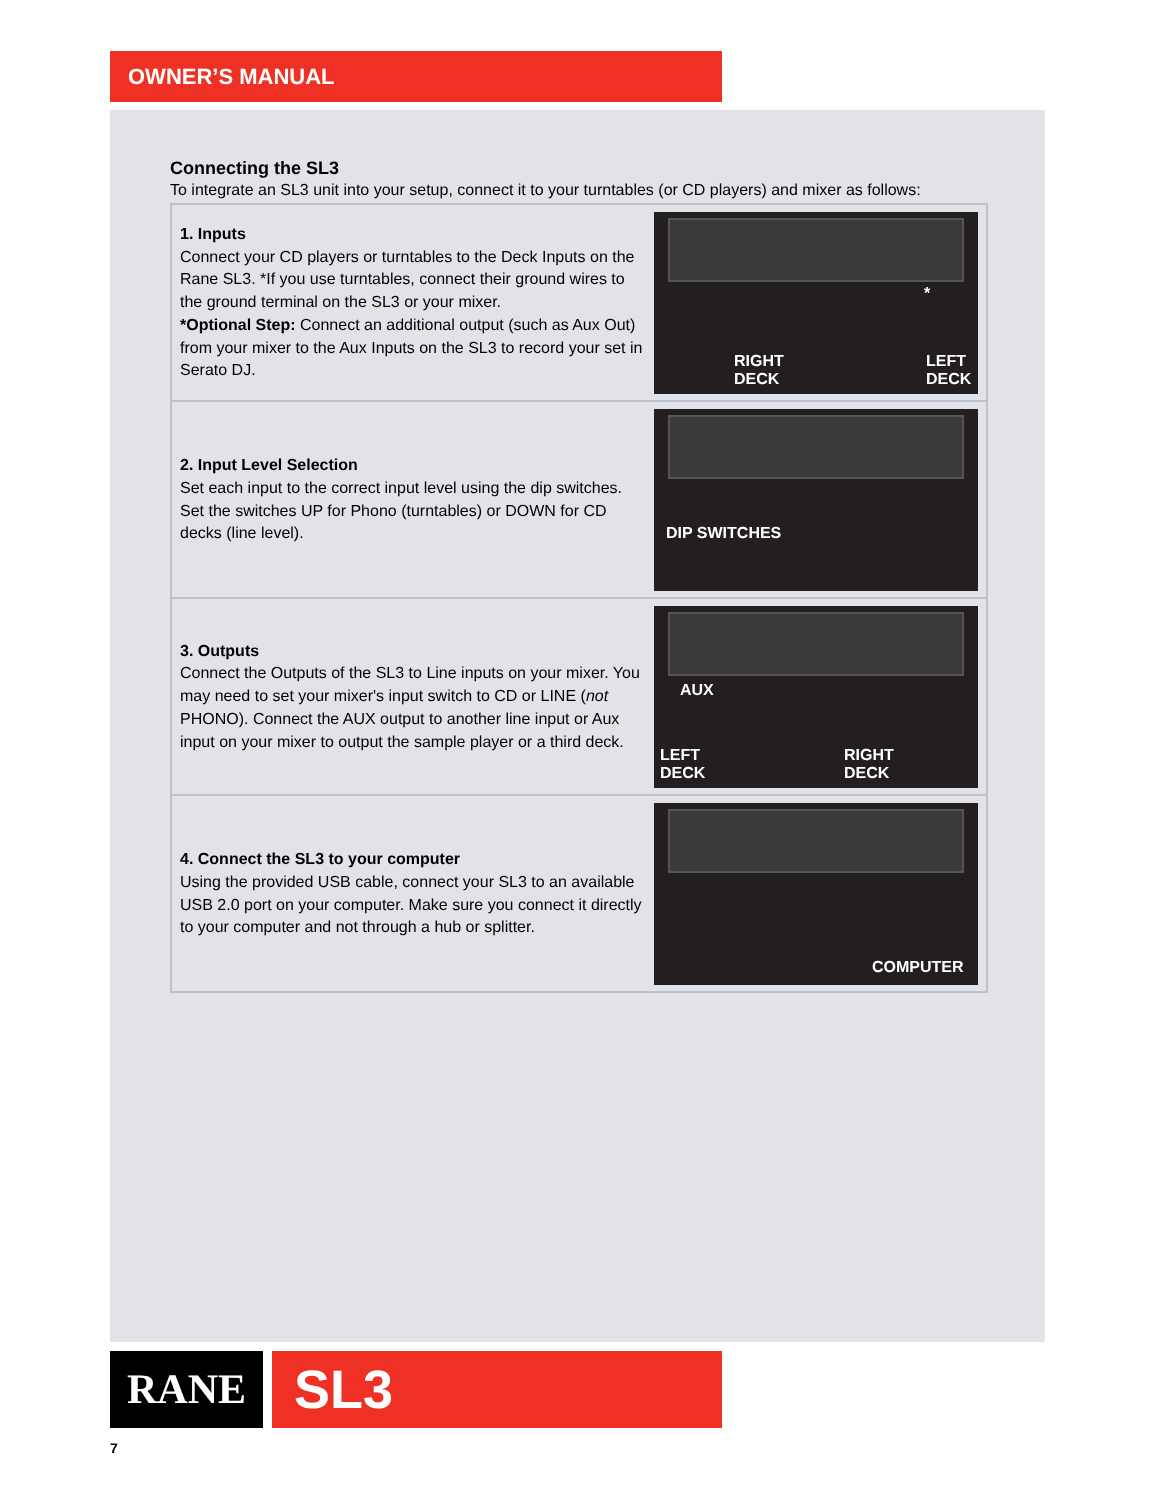OWNER’S MANUAL
Connecting the SL3
To integrate an SL3 unit into your setup, connect it to your turntables (or CD players) and mixer as follows:
1. Inputs
Connect your CD players or turntables to the Deck Inputs on the Rane SL3. *If you use turntables, connect their ground wires to the ground terminal on the SL3 or your mixer.
*Optional Step: Connect an additional output (such as Aux Out) from your mixer to the Aux Inputs on the SL3 to record your set in Serato DJ.
*
RIGHT
DECK
LEFT
DECK
2. Input Level Selection
Set each input to the correct input level using the dip switches. Set the switches UP for Phono (turntables) or DOWN for CD decks (line level).
DIP SWITCHES
3. Outputs
Connect the Outputs of the SL3 to Line inputs on your mixer. You may need to set your mixer's input switch to CD or LINE (not PHONO). Connect the AUX output to another line input or Aux input on your mixer to output the sample player or a third deck.
AUX
LEFT
DECK
RIGHT
DECK
4. Connect the SL3 to your computer
Using the provided USB cable, connect your SL3 to an available USB 2.0 port on your computer. Make sure you connect it directly to your computer and not through a hub or splitter.
COMPUTER
RANE SL3
7